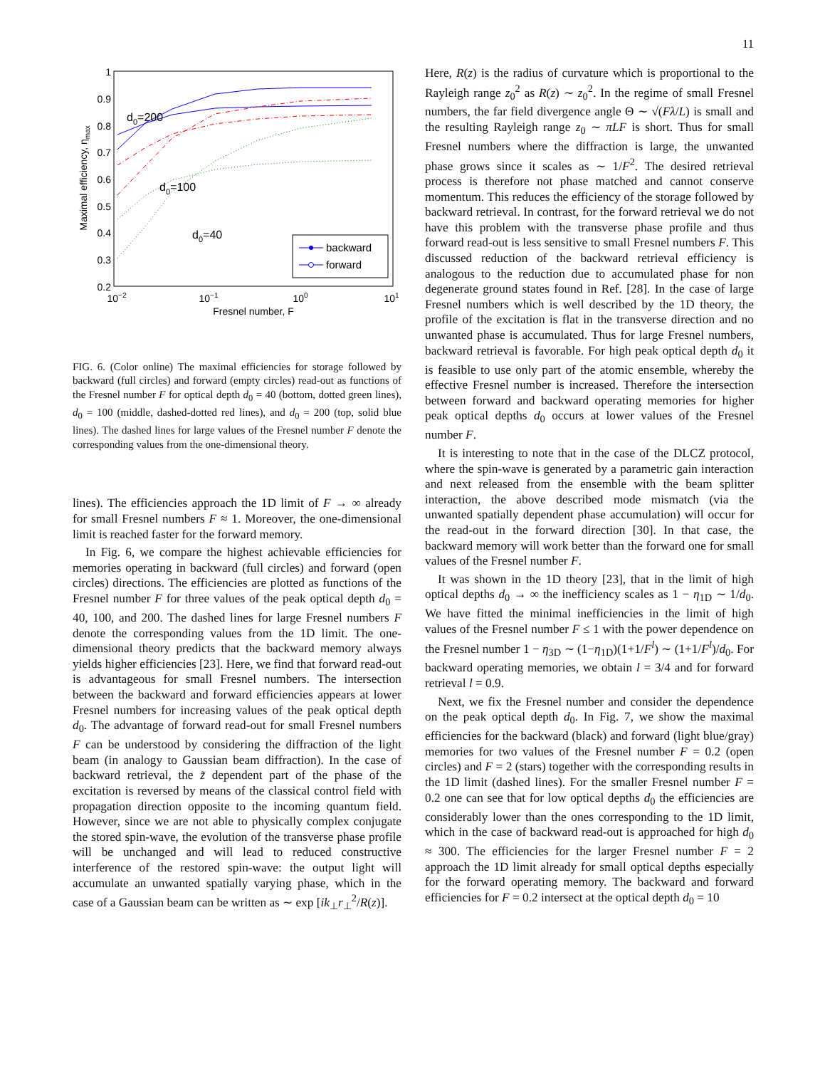11
1
0.9
0.8
0.7
0.6
0.5
0.4
0.3
0.2
10−2
10−1
100
101
Fresnel number, F
Maximal efficiency, ηmax
d0=200
d0=100
d0=40
backward
forward
FIG. 6. (Color online) The maximal efficiencies for storage followed by backward (full circles) and forward (empty circles) read-out as functions of the Fresnel number F for optical depth d<sub>0</sub> = 40 (bottom, dotted green lines), d<sub>0</sub> = 100 (middle, dashed-dotted red lines), and d<sub>0</sub> = 200 (top, solid blue lines). The dashed lines for large values of the Fresnel number F denote the corresponding values from the one-dimensional theory.
lines). The efficiencies approach the 1D limit of F → ∞ already for small Fresnel numbers F ≈ 1. Moreover, the one-dimensional limit is reached faster for the forward memory.
In Fig. 6, we compare the highest achievable efficiencies for memories operating in backward (full circles) and forward (open circles) directions. The efficiencies are plotted as functions of the Fresnel number F for three values of the peak optical depth d<sub>0</sub> = 40, 100, and 200. The dashed lines for large Fresnel numbers F denote the corresponding values from the 1D limit. The one-dimensional theory predicts that the backward memory always yields higher efficiencies [23]. Here, we find that forward read-out is advantageous for small Fresnel numbers. The intersection between the backward and forward efficiencies appears at lower Fresnel numbers for increasing values of the peak optical depth d<sub>0</sub>. The advantage of forward read-out for small Fresnel numbers F can be understood by considering the diffraction of the light beam (in analogy to Gaussian beam diffraction). In the case of backward retrieval, the z̃ dependent part of the phase of the excitation is reversed by means of the classical control field with propagation direction opposite to the incoming quantum field. However, since we are not able to physically complex conjugate the stored spin-wave, the evolution of the transverse phase profile will be unchanged and will lead to reduced constructive interference of the restored spin-wave: the output light will accumulate an unwanted spatially varying phase, which in the case of a Gaussian beam can be written as ∼ exp [ik<sub>⊥</sub>r<sub>⊥</sub><sup>2</sup>/R(z)].
Here, R(z) is the radius of curvature which is proportional to the Rayleigh range z<sub>0</sub><sup>2</sup> as R(z) ∼ z<sub>0</sub><sup>2</sup>. In the regime of small Fresnel numbers, the far field divergence angle Θ ∼ √(Fλ/L) is small and the resulting Rayleigh range z<sub>0</sub> ∼ πLF is short. Thus for small Fresnel numbers where the diffraction is large, the unwanted phase grows since it scales as ∼ 1/F<sup>2</sup>. The desired retrieval process is therefore not phase matched and cannot conserve momentum. This reduces the efficiency of the storage followed by backward retrieval. In contrast, for the forward retrieval we do not have this problem with the transverse phase profile and thus forward read-out is less sensitive to small Fresnel numbers F. This discussed reduction of the backward retrieval efficiency is analogous to the reduction due to accumulated phase for non degenerate ground states found in Ref. [28]. In the case of large Fresnel numbers which is well described by the 1D theory, the profile of the excitation is flat in the transverse direction and no unwanted phase is accumulated. Thus for large Fresnel numbers, backward retrieval is favorable. For high peak optical depth d<sub>0</sub> it is feasible to use only part of the atomic ensemble, whereby the effective Fresnel number is increased. Therefore the intersection between forward and backward operating memories for higher peak optical depths d<sub>0</sub> occurs at lower values of the Fresnel number F.
It is interesting to note that in the case of the DLCZ protocol, where the spin-wave is generated by a parametric gain interaction and next released from the ensemble with the beam splitter interaction, the above described mode mismatch (via the unwanted spatially dependent phase accumulation) will occur for the read-out in the forward direction [30]. In that case, the backward memory will work better than the forward one for small values of the Fresnel number F.
It was shown in the 1D theory [23], that in the limit of high optical depths d<sub>0</sub> → ∞ the inefficiency scales as 1 − η<sub>1D</sub> ∼ 1/d<sub>0</sub>. We have fitted the minimal inefficiencies in the limit of high values of the Fresnel number F ≤ 1 with the power dependence on the Fresnel number 1 − η<sub>3D</sub> ∼ (1−η<sub>1D</sub>)(1+1/F<sup>l</sup>) ∼ (1+1/F<sup>l</sup>)/d<sub>0</sub>. For backward operating memories, we obtain l = 3/4 and for forward retrieval l = 0.9.
Next, we fix the Fresnel number and consider the dependence on the peak optical depth d<sub>0</sub>. In Fig. 7, we show the maximal efficiencies for the backward (black) and forward (light blue/gray) memories for two values of the Fresnel number F = 0.2 (open circles) and F = 2 (stars) together with the corresponding results in the 1D limit (dashed lines). For the smaller Fresnel number F = 0.2 one can see that for low optical depths d<sub>0</sub> the efficiencies are considerably lower than the ones corresponding to the 1D limit, which in the case of backward read-out is approached for high d<sub>0</sub> ≈ 300. The efficiencies for the larger Fresnel number F = 2 approach the 1D limit already for small optical depths especially for the forward operating memory. The backward and forward efficiencies for F = 0.2 intersect at the optical depth d<sub>0</sub> = 10